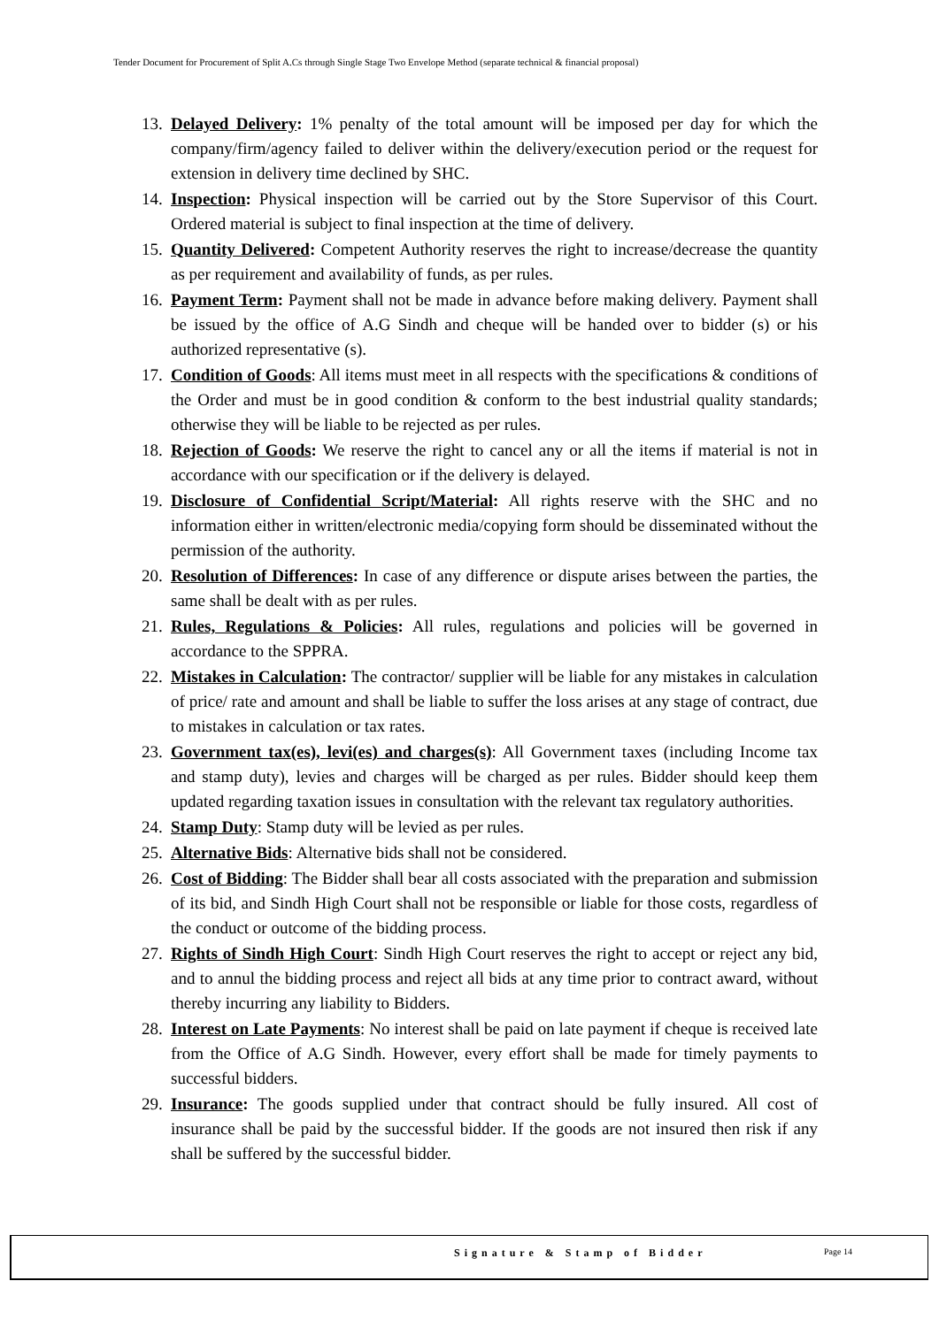Tender Document for Procurement of Split A.Cs through Single Stage Two Envelope Method (separate technical & financial proposal)
13. Delayed Delivery: 1% penalty of the total amount will be imposed per day for which the company/firm/agency failed to deliver within the delivery/execution period or the request for extension in delivery time declined by SHC.
14. Inspection: Physical inspection will be carried out by the Store Supervisor of this Court. Ordered material is subject to final inspection at the time of delivery.
15. Quantity Delivered: Competent Authority reserves the right to increase/decrease the quantity as per requirement and availability of funds, as per rules.
16. Payment Term: Payment shall not be made in advance before making delivery. Payment shall be issued by the office of A.G Sindh and cheque will be handed over to bidder (s) or his authorized representative (s).
17. Condition of Goods: All items must meet in all respects with the specifications & conditions of the Order and must be in good condition & conform to the best industrial quality standards; otherwise they will be liable to be rejected as per rules.
18. Rejection of Goods: We reserve the right to cancel any or all the items if material is not in accordance with our specification or if the delivery is delayed.
19. Disclosure of Confidential Script/Material: All rights reserve with the SHC and no information either in written/electronic media/copying form should be disseminated without the permission of the authority.
20. Resolution of Differences: In case of any difference or dispute arises between the parties, the same shall be dealt with as per rules.
21. Rules, Regulations & Policies: All rules, regulations and policies will be governed in accordance to the SPPRA.
22. Mistakes in Calculation: The contractor/ supplier will be liable for any mistakes in calculation of price/ rate and amount and shall be liable to suffer the loss arises at any stage of contract, due to mistakes in calculation or tax rates.
23. Government tax(es), levi(es) and charges(s): All Government taxes (including Income tax and stamp duty), levies and charges will be charged as per rules. Bidder should keep them updated regarding taxation issues in consultation with the relevant tax regulatory authorities.
24. Stamp Duty: Stamp duty will be levied as per rules.
25. Alternative Bids: Alternative bids shall not be considered.
26. Cost of Bidding: The Bidder shall bear all costs associated with the preparation and submission of its bid, and Sindh High Court shall not be responsible or liable for those costs, regardless of the conduct or outcome of the bidding process.
27. Rights of Sindh High Court: Sindh High Court reserves the right to accept or reject any bid, and to annul the bidding process and reject all bids at any time prior to contract award, without thereby incurring any liability to Bidders.
28. Interest on Late Payments: No interest shall be paid on late payment if cheque is received late from the Office of A.G Sindh. However, every effort shall be made for timely payments to successful bidders.
29. Insurance: The goods supplied under that contract should be fully insured. All cost of insurance shall be paid by the successful bidder. If the goods are not insured then risk if any shall be suffered by the successful bidder.
Signature & Stamp of Bidder Page 14